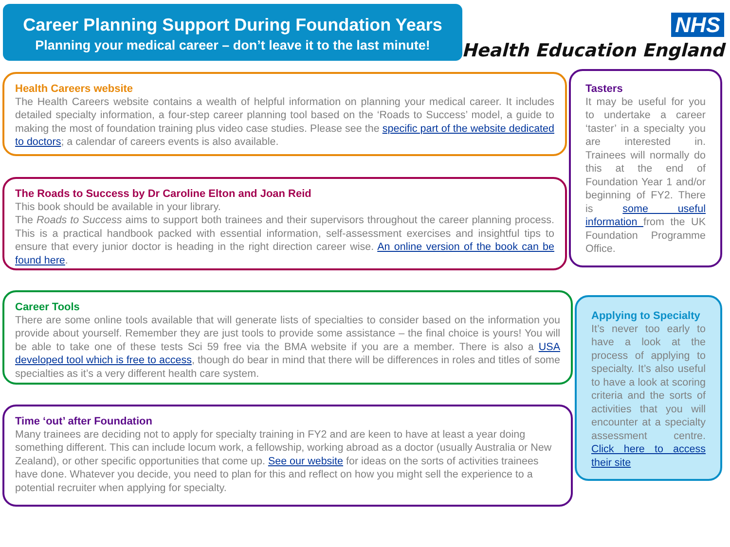Career Planning Support During Foundation Years
Planning your medical career – don’t leave it to the last minute!
NHS
Health Education England
Health Careers website
The Health Careers website contains a wealth of helpful information on planning your medical career. It includes detailed specialty information, a four-step career planning tool based on the ‘Roads to Success’ model, a guide to making the most of foundation training plus video case studies. Please see the specific part of the website dedicated to doctors; a calendar of careers events is also available.
The Roads to Success by Dr Caroline Elton and Joan Reid
This book should be available in your library.
The Roads to Success aims to support both trainees and their supervisors throughout the career planning process. This is a practical handbook packed with essential information, self-assessment exercises and insightful tips to ensure that every junior doctor is heading in the right direction career wise. An online version of the book can be found here.
Tasters
It may be useful for you to undertake a career ‘taster’ in a specialty you are interested in. Trainees will normally do this at the end of Foundation Year 1 and/or beginning of FY2. There is some useful information from the UK Foundation Programme Office.
Career Tools
There are some online tools available that will generate lists of specialties to consider based on the information you provide about yourself. Remember they are just tools to provide some assistance – the final choice is yours! You will be able to take one of these tests Sci 59 free via the BMA website if you are a member. There is also a USA developed tool which is free to access, though do bear in mind that there will be differences in roles and titles of some specialties as it’s a very different health care system.
Applying to Specialty
It’s never too early to have a look at the process of applying to specialty. It’s also useful to have a look at scoring criteria and the sorts of activities that you will encounter at a specialty assessment centre. Click here to access their site
Time ‘out’ after Foundation
Many trainees are deciding not to apply for specialty training in FY2 and are keen to have at least a year doing something different. This can include locum work, a fellowship, working abroad as a doctor (usually Australia or New Zealand), or other specific opportunities that come up. See our website for ideas on the sorts of activities trainees have done. Whatever you decide, you need to plan for this and reflect on how you might sell the experience to a potential recruiter when applying for specialty.